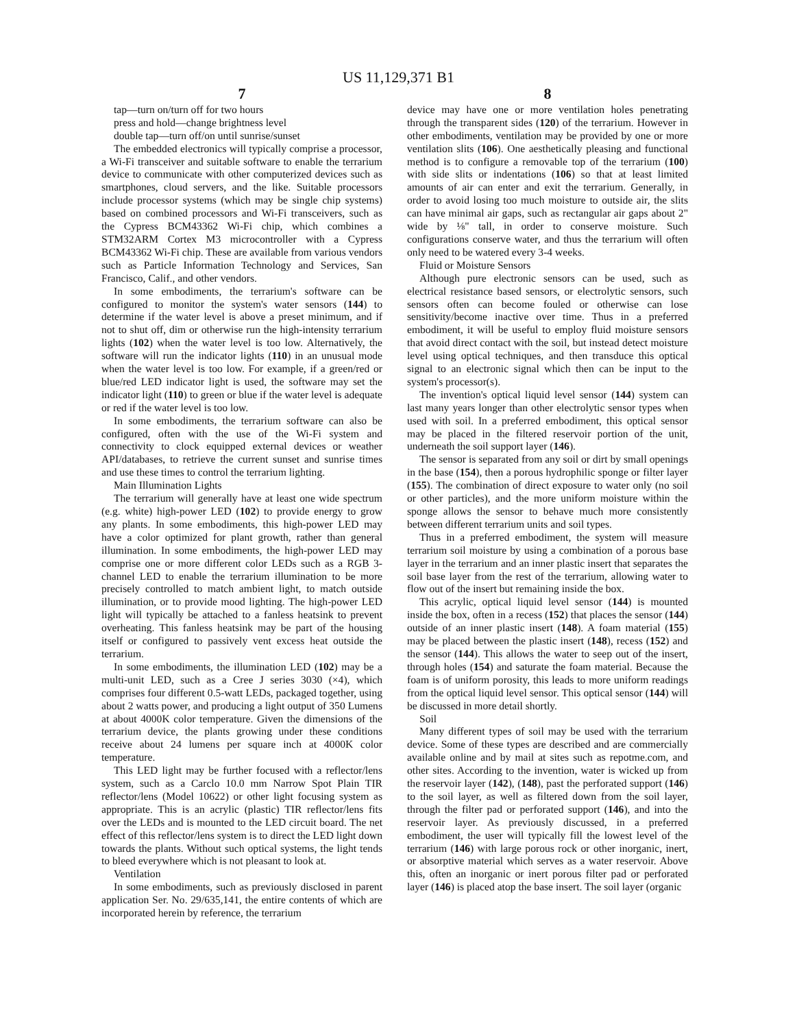US 11,129,371 B1
7
tap—turn on/turn off for two hours
press and hold—change brightness level
double tap—turn off/on until sunrise/sunset
The embedded electronics will typically comprise a processor, a Wi-Fi transceiver and suitable software to enable the terrarium device to communicate with other computerized devices such as smartphones, cloud servers, and the like. Suitable processors include processor systems (which may be single chip systems) based on combined processors and Wi-Fi transceivers, such as the Cypress BCM43362 Wi-Fi chip, which combines a STM32ARM Cortex M3 microcontroller with a Cypress BCM43362 Wi-Fi chip. These are available from various vendors such as Particle Information Technology and Services, San Francisco, Calif., and other vendors.
In some embodiments, the terrarium's software can be configured to monitor the system's water sensors (144) to determine if the water level is above a preset minimum, and if not to shut off, dim or otherwise run the high-intensity terrarium lights (102) when the water level is too low. Alternatively, the software will run the indicator lights (110) in an unusual mode when the water level is too low. For example, if a green/red or blue/red LED indicator light is used, the software may set the indicator light (110) to green or blue if the water level is adequate or red if the water level is too low.
In some embodiments, the terrarium software can also be configured, often with the use of the Wi-Fi system and connectivity to clock equipped external devices or weather API/databases, to retrieve the current sunset and sunrise times and use these times to control the terrarium lighting.
Main Illumination Lights
The terrarium will generally have at least one wide spectrum (e.g. white) high-power LED (102) to provide energy to grow any plants. In some embodiments, this high-power LED may have a color optimized for plant growth, rather than general illumination. In some embodiments, the high-power LED may comprise one or more different color LEDs such as a RGB 3-channel LED to enable the terrarium illumination to be more precisely controlled to match ambient light, to match outside illumination, or to provide mood lighting. The high-power LED light will typically be attached to a fanless heatsink to prevent overheating. This fanless heatsink may be part of the housing itself or configured to passively vent excess heat outside the terrarium.
In some embodiments, the illumination LED (102) may be a multi-unit LED, such as a Cree J series 3030 (×4), which comprises four different 0.5-watt LEDs, packaged together, using about 2 watts power, and producing a light output of 350 Lumens at about 4000K color temperature. Given the dimensions of the terrarium device, the plants growing under these conditions receive about 24 lumens per square inch at 4000K color temperature.
This LED light may be further focused with a reflector/lens system, such as a Carclo 10.0 mm Narrow Spot Plain TIR reflector/lens (Model 10622) or other light focusing system as appropriate. This is an acrylic (plastic) TIR reflector/lens fits over the LEDs and is mounted to the LED circuit board. The net effect of this reflector/lens system is to direct the LED light down towards the plants. Without such optical systems, the light tends to bleed everywhere which is not pleasant to look at.
Ventilation
In some embodiments, such as previously disclosed in parent application Ser. No. 29/635,141, the entire contents of which are incorporated herein by reference, the terrarium
8
device may have one or more ventilation holes penetrating through the transparent sides (120) of the terrarium. However in other embodiments, ventilation may be provided by one or more ventilation slits (106). One aesthetically pleasing and functional method is to configure a removable top of the terrarium (100) with side slits or indentations (106) so that at least limited amounts of air can enter and exit the terrarium. Generally, in order to avoid losing too much moisture to outside air, the slits can have minimal air gaps, such as rectangular air gaps about 2" wide by ⅛" tall, in order to conserve moisture. Such configurations conserve water, and thus the terrarium will often only need to be watered every 3-4 weeks.
Fluid or Moisture Sensors
Although pure electronic sensors can be used, such as electrical resistance based sensors, or electrolytic sensors, such sensors often can become fouled or otherwise can lose sensitivity/become inactive over time. Thus in a preferred embodiment, it will be useful to employ fluid moisture sensors that avoid direct contact with the soil, but instead detect moisture level using optical techniques, and then transduce this optical signal to an electronic signal which then can be input to the system's processor(s).
The invention's optical liquid level sensor (144) system can last many years longer than other electrolytic sensor types when used with soil. In a preferred embodiment, this optical sensor may be placed in the filtered reservoir portion of the unit, underneath the soil support layer (146).
The sensor is separated from any soil or dirt by small openings in the base (154), then a porous hydrophilic sponge or filter layer (155). The combination of direct exposure to water only (no soil or other particles), and the more uniform moisture within the sponge allows the sensor to behave much more consistently between different terrarium units and soil types.
Thus in a preferred embodiment, the system will measure terrarium soil moisture by using a combination of a porous base layer in the terrarium and an inner plastic insert that separates the soil base layer from the rest of the terrarium, allowing water to flow out of the insert but remaining inside the box.
This acrylic, optical liquid level sensor (144) is mounted inside the box, often in a recess (152) that places the sensor (144) outside of an inner plastic insert (148). A foam material (155) may be placed between the plastic insert (148), recess (152) and the sensor (144). This allows the water to seep out of the insert, through holes (154) and saturate the foam material. Because the foam is of uniform porosity, this leads to more uniform readings from the optical liquid level sensor. This optical sensor (144) will be discussed in more detail shortly.
Soil
Many different types of soil may be used with the terrarium device. Some of these types are described and are commercially available online and by mail at sites such as repotme.com, and other sites. According to the invention, water is wicked up from the reservoir layer (142), (148), past the perforated support (146) to the soil layer, as well as filtered down from the soil layer, through the filter pad or perforated support (146), and into the reservoir layer. As previously discussed, in a preferred embodiment, the user will typically fill the lowest level of the terrarium (146) with large porous rock or other inorganic, inert, or absorptive material which serves as a water reservoir. Above this, often an inorganic or inert porous filter pad or perforated layer (146) is placed atop the base insert. The soil layer (organic